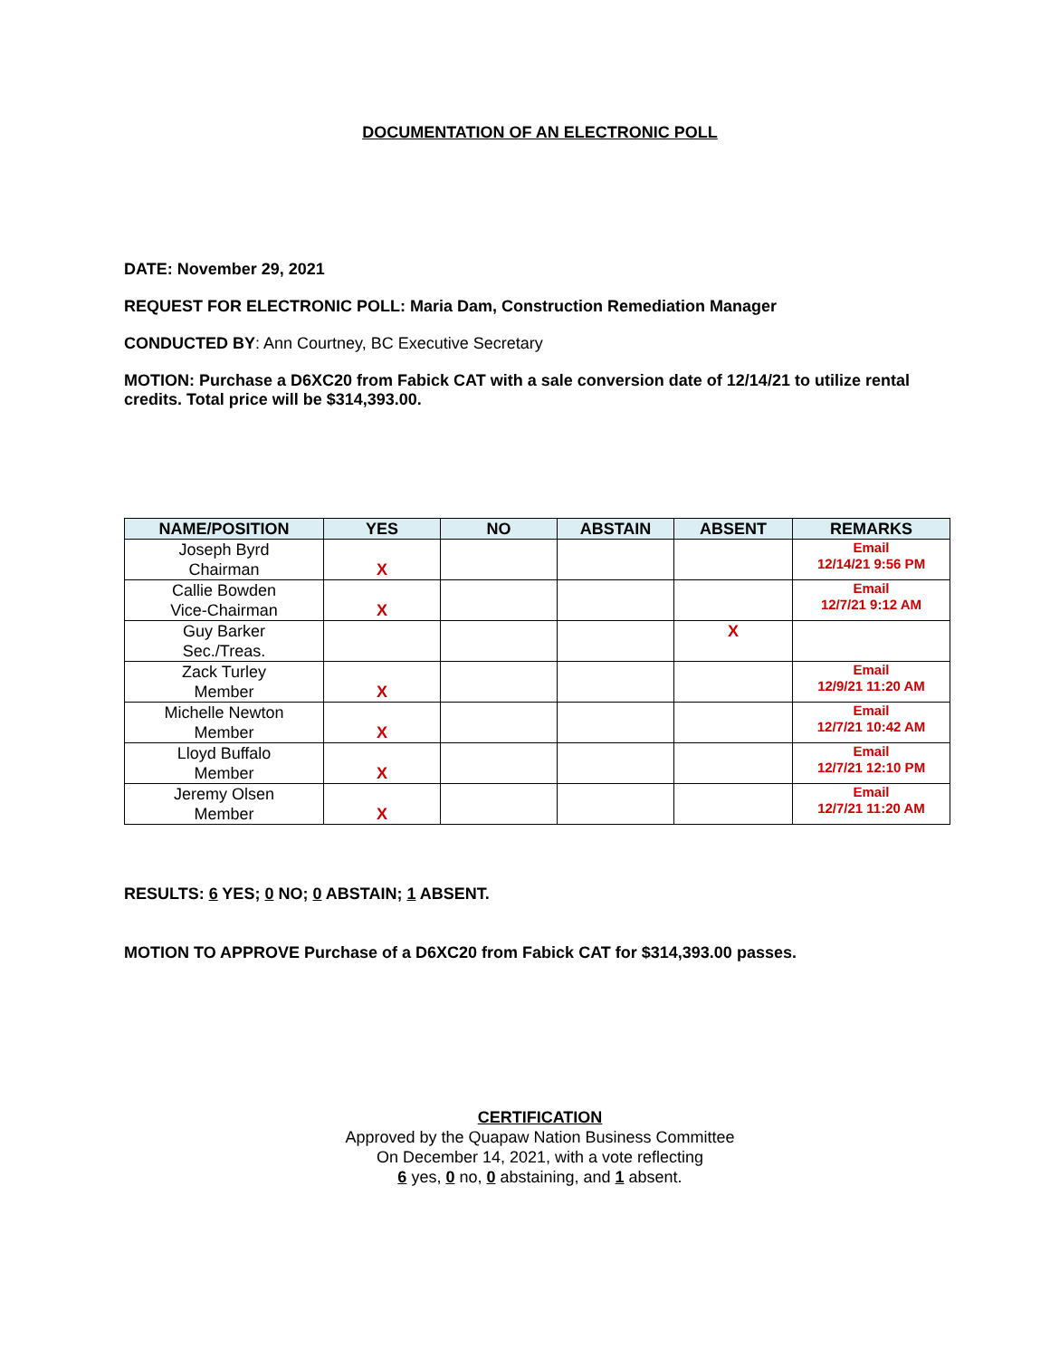DOCUMENTATION OF AN ELECTRONIC POLL
DATE: November 29, 2021
REQUEST FOR ELECTRONIC POLL: Maria Dam, Construction Remediation Manager
CONDUCTED BY: Ann Courtney, BC Executive Secretary
MOTION: Purchase a D6XC20 from Fabick CAT with a sale conversion date of 12/14/21 to utilize rental credits. Total price will be $314,393.00.
| NAME/POSITION | YES | NO | ABSTAIN | ABSENT | REMARKS |
| --- | --- | --- | --- | --- | --- |
| Joseph Byrd Chairman | X | | | | Email 12/14/21 9:56 PM |
| Callie Bowden Vice-Chairman | X | | | | Email 12/7/21 9:12 AM |
| Guy Barker Sec./Treas. | | | | X | |
| Zack Turley Member | X | | | | Email 12/9/21 11:20 AM |
| Michelle Newton Member | X | | | | Email 12/7/21 10:42 AM |
| Lloyd Buffalo Member | X | | | | Email 12/7/21 12:10 PM |
| Jeremy Olsen Member | X | | | | Email 12/7/21 11:20 AM |
RESULTS: 6 YES; 0 NO; 0 ABSTAIN; 1 ABSENT.
MOTION TO APPROVE Purchase of a D6XC20 from Fabick CAT for $314,393.00 passes.
CERTIFICATION
Approved by the Quapaw Nation Business Committee
On December 14, 2021, with a vote reflecting
6 yes, 0 no, 0 abstaining, and 1 absent.